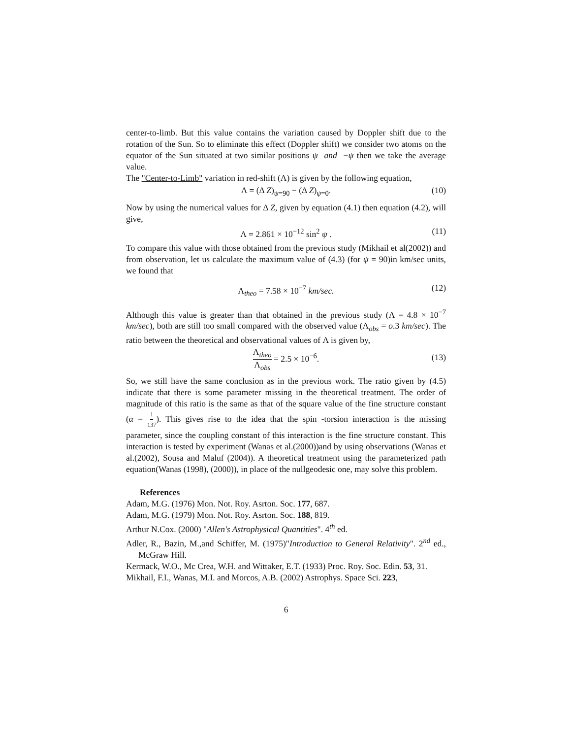center-to-limb. But this value contains the variation caused by Doppler shift due to the rotation of the Sun. So to eliminate this effect (Doppler shift) we consider two atoms on the equator of the Sun situated at two similar positions ψ and −ψ then we take the average value.
The "Center-to-Limb" variation in red-shift (Λ) is given by the following equation,
Λ = (Δ Z)<sub>ψ=90</sub> − (Δ Z)<sub>ψ=0</sub>. (10)
Now by using the numerical values for Δ Z, given by equation (4.1) then equation (4.2), will give,
Λ = 2.861 × 10<sup>−12</sup> sin<sup>2</sup> ψ . (11)
To compare this value with those obtained from the previous study (Mikhail et al(2002)) and from observation, let us calculate the maximum value of (4.3) (for ψ = 90)in km/sec units, we found that
Λ<sub>theo</sub> = 7.58 × 10<sup>−7</sup> km/sec. (12)
Although this value is greater than that obtained in the previous study (Λ = 4.8 × 10<sup>−7</sup> km/sec), both are still too small compared with the observed value (Λ<sub>obs</sub> = o.3 km/sec). The ratio between the theoretical and observational values of Λ is given by,
Λ<sub>theo</sub> Λ<sub>obs</sub> = 2.5 × 10<sup>−6</sup>. (13)
So, we still have the same conclusion as in the previous work. The ratio given by (4.5) indicate that there is some parameter missing in the theoretical treatment. The order of magnitude of this ratio is the same as that of the square value of the fine structure constant (α = 1 137). This gives rise to the idea that the spin -torsion interaction is the missing parameter, since the coupling constant of this interaction is the fine structure constant. This interaction is tested by experiment (Wanas et al.(2000))and by using observations (Wanas et al.(2002), Sousa and Maluf (2004)). A theoretical treatment using the parameterized path equation(Wanas (1998), (2000)), in place of the nullgeodesic one, may solve this problem.
References
Adam, M.G. (1976) Mon. Not. Roy. Asrton. Soc. 177, 687.
Adam, M.G. (1979) Mon. Not. Roy. Asrton. Soc. 188, 819.
Arthur N.Cox. (2000) "Allen's Astrophysical Quantities". 4<sup>th</sup> ed.
Adler, R., Bazin, M.,and Schiffer, M. (1975)"Introduction to General Relativity". 2<sup>nd</sup> ed., McGraw Hill.
Kermack, W.O., Mc Crea, W.H. and Wittaker, E.T. (1933) Proc. Roy. Soc. Edin. 53, 31.
Mikhail, F.I., Wanas, M.I. and Morcos, A.B. (2002) Astrophys. Space Sci. 223,
6